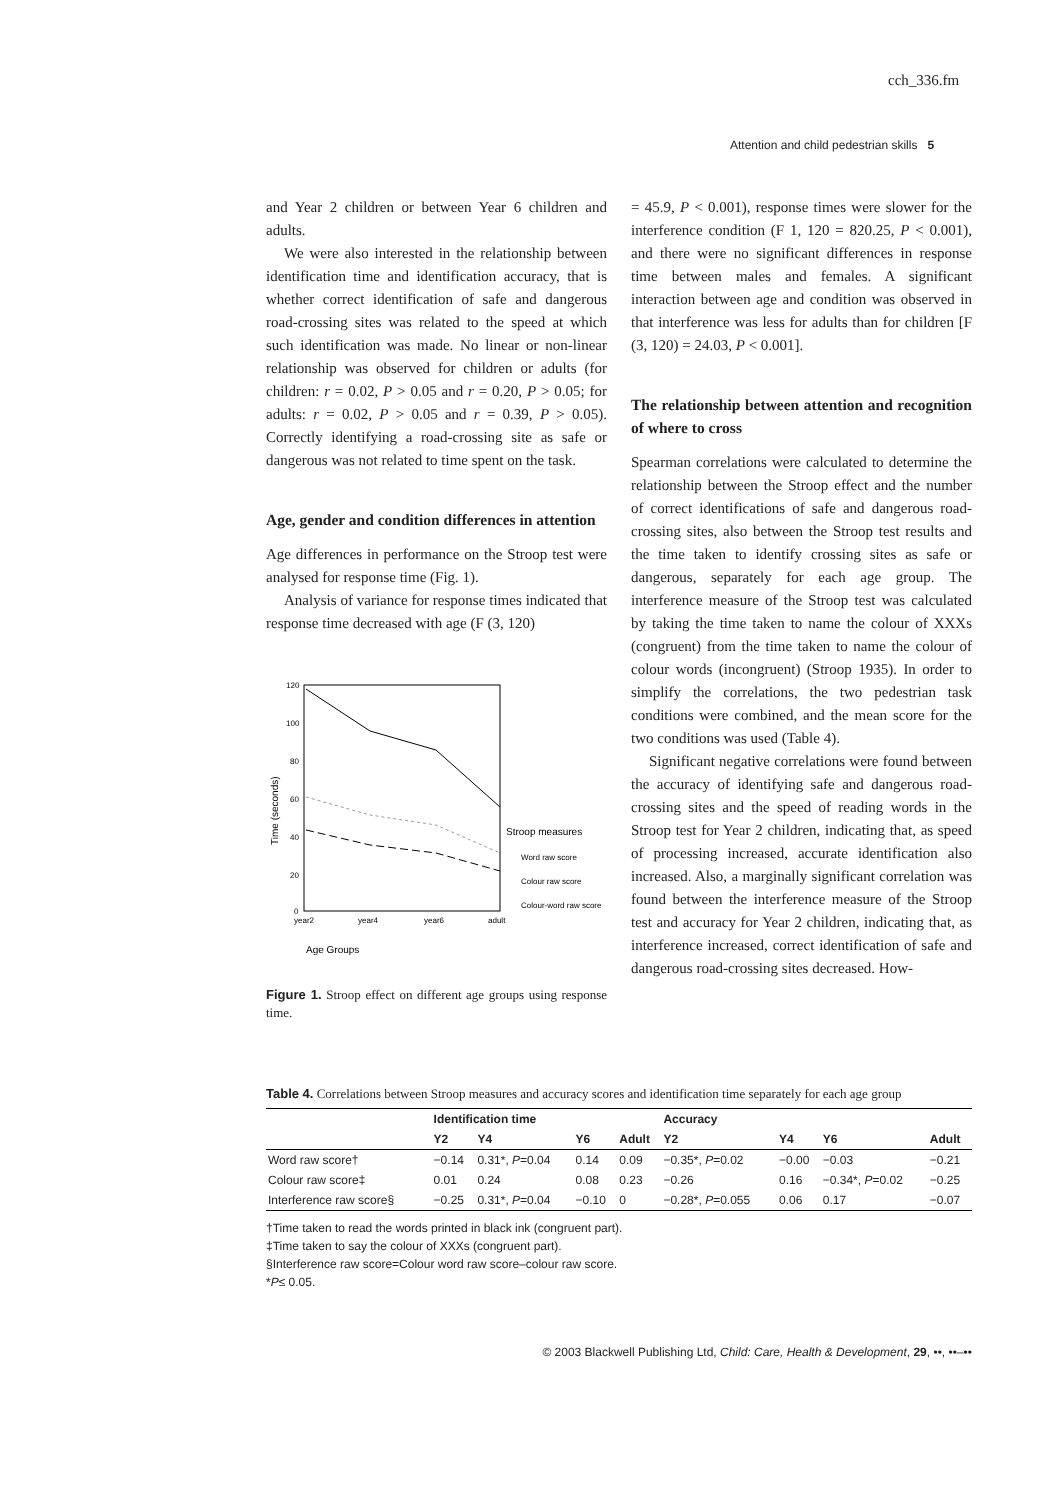cch_336.fm
Attention and child pedestrian skills 5
and Year 2 children or between Year 6 children and adults.
We were also interested in the relationship between identification time and identification accuracy, that is whether correct identification of safe and dangerous road-crossing sites was related to the speed at which such identification was made. No linear or non-linear relationship was observed for children or adults (for children: r = 0.02, P > 0.05 and r = 0.20, P > 0.05; for adults: r = 0.02, P > 0.05 and r = 0.39, P > 0.05). Correctly identifying a road-crossing site as safe or dangerous was not related to time spent on the task.
Age, gender and condition differences in attention
Age differences in performance on the Stroop test were analysed for response time (Fig. 1).
Analysis of variance for response times indicated that response time decreased with age (F (3, 120)
120
100
80
60
40
20
0
year2
year4
year6
adult
Time (seconds)
Stroop measures
Word raw score
Colour raw score
Colour-word raw score
Age Groups
Figure 1. Stroop effect on different age groups using response time.
= 45.9, P < 0.001), response times were slower for the interference condition (F 1, 120 = 820.25, P < 0.001), and there were no significant differences in response time between males and females. A significant interaction between age and condition was observed in that interference was less for adults than for children [F (3, 120) = 24.03, P < 0.001].
The relationship between attention and recognition of where to cross
Spearman correlations were calculated to determine the relationship between the Stroop effect and the number of correct identifications of safe and dangerous road-crossing sites, also between the Stroop test results and the time taken to identify crossing sites as safe or dangerous, separately for each age group. The interference measure of the Stroop test was calculated by taking the time taken to name the colour of XXXs (congruent) from the time taken to name the colour of colour words (incongruent) (Stroop 1935). In order to simplify the correlations, the two pedestrian task conditions were combined, and the mean score for the two conditions was used (Table 4).
Significant negative correlations were found between the accuracy of identifying safe and dangerous road-crossing sites and the speed of reading words in the Stroop test for Year 2 children, indicating that, as speed of processing increased, accurate identification also increased. Also, a marginally significant correlation was found between the interference measure of the Stroop test and accuracy for Year 2 children, indicating that, as interference increased, correct identification of safe and dangerous road-crossing sites decreased. How-
Table 4. Correlations between Stroop measures and accuracy scores and identification time separately for each age group
| | Identification time | | | | Accuracy | | | |
| --- | --- | --- | --- | --- | --- | --- | --- | --- |
| | Y2 | Y4 | Y6 | Adult | Y2 | Y4 | Y6 | Adult |
| Word raw score† | −0.14 | 0.31*, P =0.04 | 0.14 | 0.09 | −0.35*, P =0.02 | −0.00 | −0.03 | −0.21 |
| Colour raw score‡ | 0.01 | 0.24 | 0.08 | 0.23 | −0.26 | 0.16 | −0.34*, P =0.02 | −0.25 |
| Interference raw score§ | −0.25 | 0.31*, P =0.04 | −0.10 | 0 | −0.28*, P =0.055 | 0.06 | 0.17 | −0.07 |
†Time taken to read the words printed in black ink (congruent part).
‡Time taken to say the colour of XXXs (congruent part).
§Interference raw score=Colour word raw score–colour raw score.
*P≤ 0.05.
© 2003 Blackwell Publishing Ltd, Child: Care, Health & Development, 29, ••, ••–••